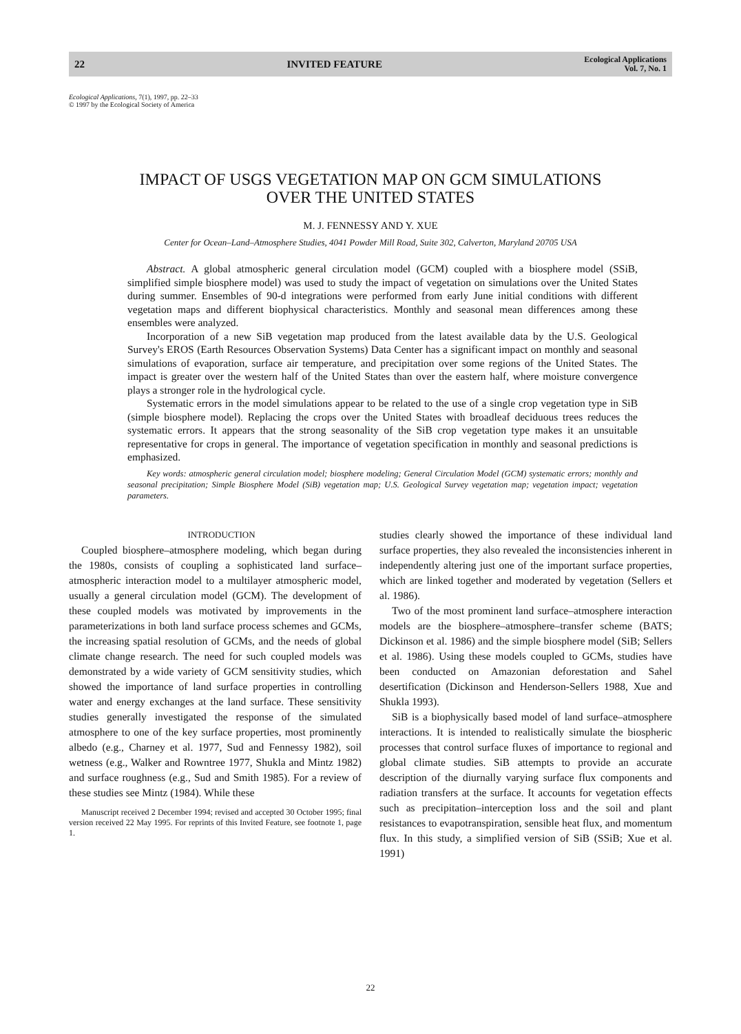22 INVITED FEATURE Ecological Applications
Vol. 7, No. 1
Ecological Applications, 7(1), 1997, pp. 22–33
© 1997 by the Ecological Society of America
IMPACT OF USGS VEGETATION MAP ON GCM SIMULATIONS
OVER THE UNITED STATES
M. J. FENNESSY AND Y. XUE
Center for Ocean–Land–Atmosphere Studies, 4041 Powder Mill Road, Suite 302, Calverton, Maryland 20705 USA
Abstract. A global atmospheric general circulation model (GCM) coupled with a biosphere model (SSiB, simplified simple biosphere model) was used to study the impact of vegetation on simulations over the United States during summer. Ensembles of 90-d integrations were performed from early June initial conditions with different vegetation maps and different biophysical characteristics. Monthly and seasonal mean differences among these ensembles were analyzed.
Incorporation of a new SiB vegetation map produced from the latest available data by the U.S. Geological Survey's EROS (Earth Resources Observation Systems) Data Center has a significant impact on monthly and seasonal simulations of evaporation, surface air temperature, and precipitation over some regions of the United States. The impact is greater over the western half of the United States than over the eastern half, where moisture convergence plays a stronger role in the hydrological cycle.
Systematic errors in the model simulations appear to be related to the use of a single crop vegetation type in SiB (simple biosphere model). Replacing the crops over the United States with broadleaf deciduous trees reduces the systematic errors. It appears that the strong seasonality of the SiB crop vegetation type makes it an unsuitable representative for crops in general. The importance of vegetation specification in monthly and seasonal predictions is emphasized.
Key words: atmospheric general circulation model; biosphere modeling; General Circulation Model (GCM) systematic errors; monthly and seasonal precipitation; Simple Biosphere Model (SiB) vegetation map; U.S. Geological Survey vegetation map; vegetation impact; vegetation parameters.
INTRODUCTION
Coupled biosphere–atmosphere modeling, which began during the 1980s, consists of coupling a sophisticated land surface–atmospheric interaction model to a multilayer atmospheric model, usually a general circulation model (GCM). The development of these coupled models was motivated by improvements in the parameterizations in both land surface process schemes and GCMs, the increasing spatial resolution of GCMs, and the needs of global climate change research. The need for such coupled models was demonstrated by a wide variety of GCM sensitivity studies, which showed the importance of land surface properties in controlling water and energy exchanges at the land surface. These sensitivity studies generally investigated the response of the simulated atmosphere to one of the key surface properties, most prominently albedo (e.g., Charney et al. 1977, Sud and Fennessy 1982), soil wetness (e.g., Walker and Rowntree 1977, Shukla and Mintz 1982) and surface roughness (e.g., Sud and Smith 1985). For a review of these studies see Mintz (1984). While these
Manuscript received 2 December 1994; revised and accepted 30 October 1995; final version received 22 May 1995. For reprints of this Invited Feature, see footnote 1, page 1.
studies clearly showed the importance of these individual land surface properties, they also revealed the inconsistencies inherent in independently altering just one of the important surface properties, which are linked together and moderated by vegetation (Sellers et al. 1986).
Two of the most prominent land surface–atmosphere interaction models are the biosphere–atmosphere–transfer scheme (BATS; Dickinson et al. 1986) and the simple biosphere model (SiB; Sellers et al. 1986). Using these models coupled to GCMs, studies have been conducted on Amazonian deforestation and Sahel desertification (Dickinson and Henderson-Sellers 1988, Xue and Shukla 1993).
SiB is a biophysically based model of land surface–atmosphere interactions. It is intended to realistically simulate the biospheric processes that control surface fluxes of importance to regional and global climate studies. SiB attempts to provide an accurate description of the diurnally varying surface flux components and radiation transfers at the surface. It accounts for vegetation effects such as precipitation–interception loss and the soil and plant resistances to evapotranspiration, sensible heat flux, and momentum flux. In this study, a simplified version of SiB (SSiB; Xue et al. 1991)
22